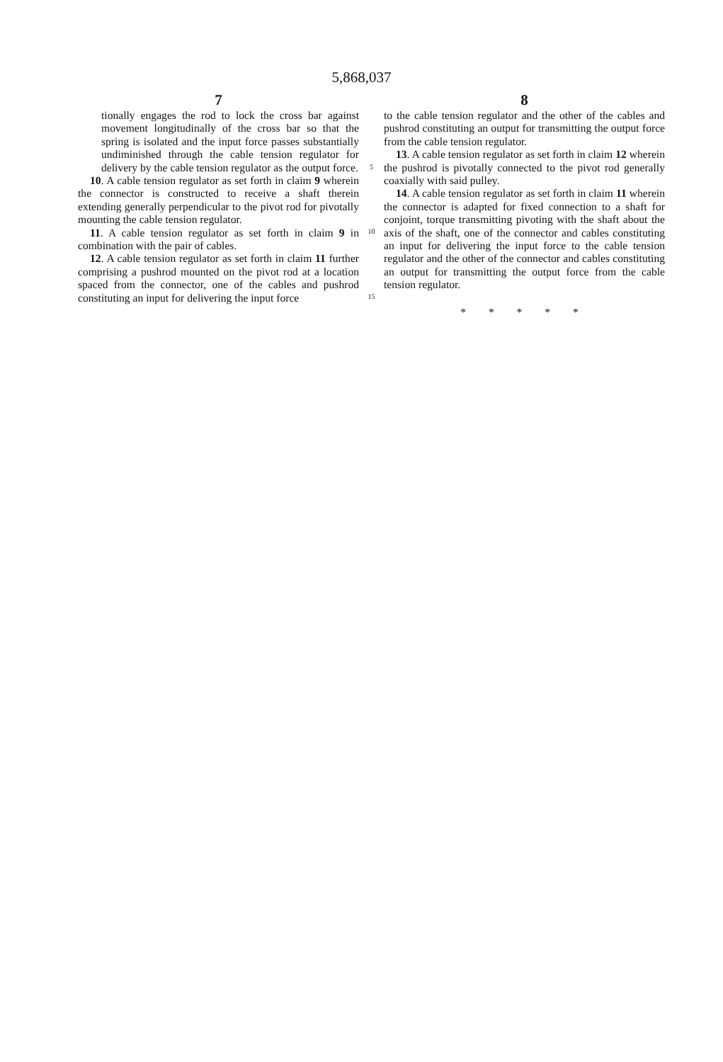5,868,037
7
tionally engages the rod to lock the cross bar against movement longitudinally of the cross bar so that the spring is isolated and the input force passes substantially undiminished through the cable tension regulator for delivery by the cable tension regulator as the output force.
10. A cable tension regulator as set forth in claim 9 wherein the connector is constructed to receive a shaft therein extending generally perpendicular to the pivot rod for pivotally mounting the cable tension regulator.
11. A cable tension regulator as set forth in claim 9 in combination with the pair of cables.
12. A cable tension regulator as set forth in claim 11 further comprising a pushrod mounted on the pivot rod at a location spaced from the connector, one of the cables and pushrod constituting an input for delivering the input force
5
10
15
8
to the cable tension regulator and the other of the cables and pushrod constituting an output for transmitting the output force from the cable tension regulator.
13. A cable tension regulator as set forth in claim 12 wherein the pushrod is pivotally connected to the pivot rod generally coaxially with said pulley.
14. A cable tension regulator as set forth in claim 11 wherein the connector is adapted for fixed connection to a shaft for conjoint, torque transmitting pivoting with the shaft about the axis of the shaft, one of the connector and cables constituting an input for delivering the input force to the cable tension regulator and the other of the connector and cables constituting an output for transmitting the output force from the cable tension regulator.
* * * * *